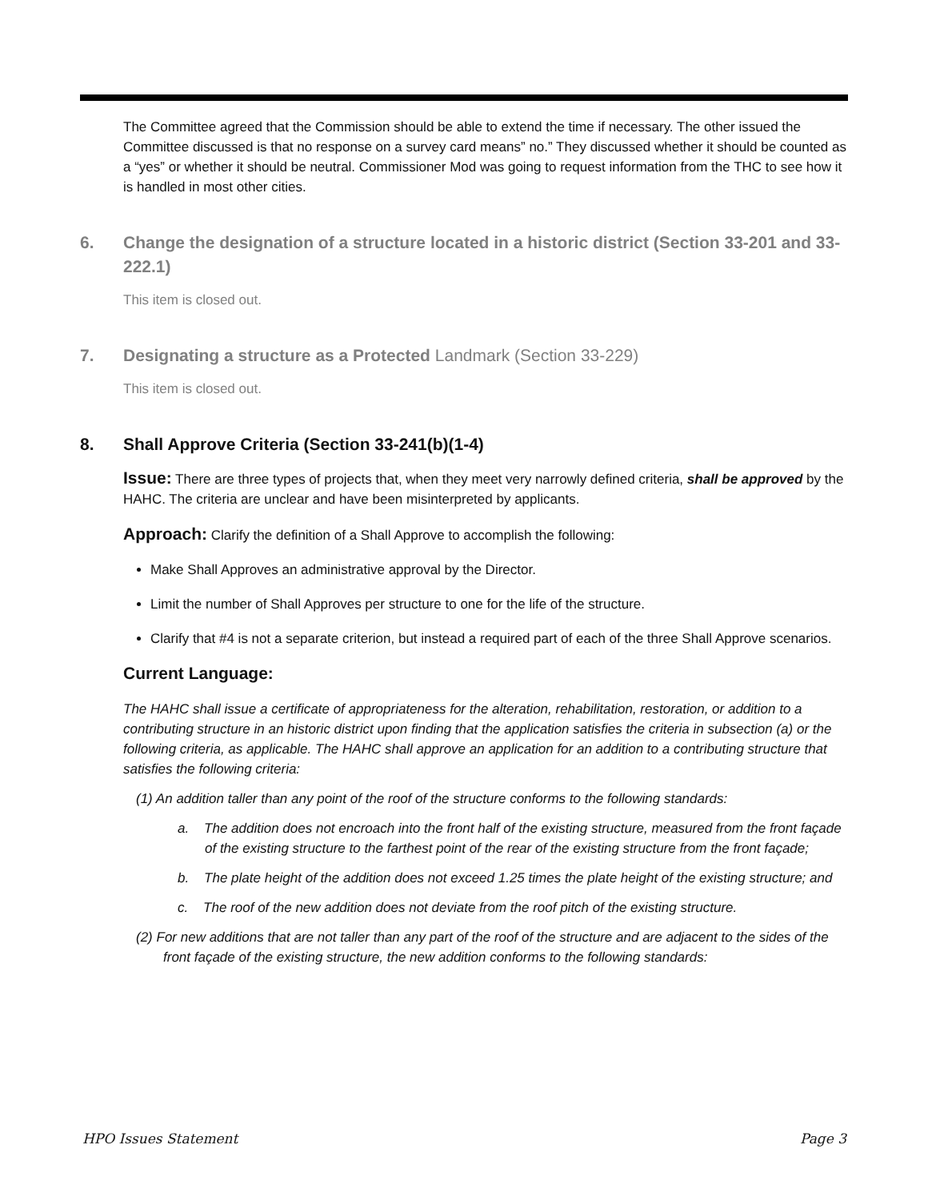The Committee agreed that the Commission should be able to extend the time if necessary. The other issued the Committee discussed is that no response on a survey card means” no.” They discussed whether it should be counted as a “yes” or whether it should be neutral. Commissioner Mod was going to request information from the THC to see how it is handled in most other cities.
6. Change the designation of a structure located in a historic district (Section 33-201 and 33-222.1)
This item is closed out.
7. Designating a structure as a Protected Landmark (Section 33-229)
This item is closed out.
8. Shall Approve Criteria (Section 33-241(b)(1-4)
Issue: There are three types of projects that, when they meet very narrowly defined criteria, shall be approved by the HAHC. The criteria are unclear and have been misinterpreted by applicants.
Approach: Clarify the definition of a Shall Approve to accomplish the following:
Make Shall Approves an administrative approval by the Director.
Limit the number of Shall Approves per structure to one for the life of the structure.
Clarify that #4 is not a separate criterion, but instead a required part of each of the three Shall Approve scenarios.
Current Language:
The HAHC shall issue a certificate of appropriateness for the alteration, rehabilitation, restoration, or addition to a contributing structure in an historic district upon finding that the application satisfies the criteria in subsection (a) or the following criteria, as applicable. The HAHC shall approve an application for an addition to a contributing structure that satisfies the following criteria:
(1) An addition taller than any point of the roof of the structure conforms to the following standards:
a. The addition does not encroach into the front half of the existing structure, measured from the front façade of the existing structure to the farthest point of the rear of the existing structure from the front façade;
b. The plate height of the addition does not exceed 1.25 times the plate height of the existing structure; and
c. The roof of the new addition does not deviate from the roof pitch of the existing structure.
(2) For new additions that are not taller than any part of the roof of the structure and are adjacent to the sides of the front façade of the existing structure, the new addition conforms to the following standards:
HPO Issues Statement Page 3